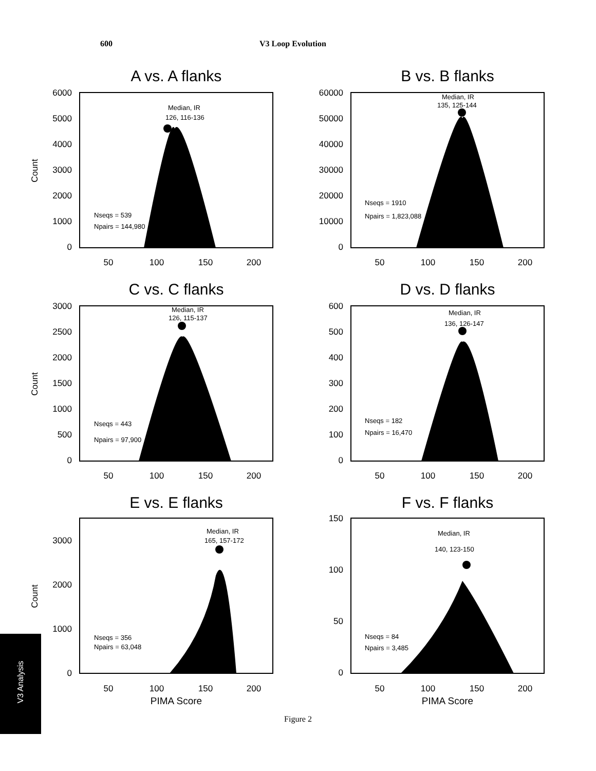600 V3 Loop Evolution
A vs. A flanks
B vs. B flanks
C vs. C flanks
D vs. D flanks
E vs. E flanks
F vs. F flanks
6000
5000
4000
3000
2000
1000
0
60000
50000
40000
30000
20000
10000
0
3000
2500
2000
1500
1000
500
0
600
500
400
300
200
100
0
3000
2000
1000
0
150
100
50
0
50
100
150
200
50
100
150
200
50
100
150
200
50
100
150
200
50
100
150
200
50
100
150
200
PIMA Score
PIMA Score
Count
Count
Count
Median, IR
126, 116-136
Median, IR
135, 125-144
Median, IR
126, 115-137
Median, IR
136, 126-147
Median, IR
165, 157-172
Median, IR
140, 123-150
Nseqs = 539
Npairs = 144,980
Nseqs = 1910
Npairs = 1,823,088
Nseqs = 443
Npairs = 97,900
Nseqs = 182
Npairs = 16,470
Nseqs = 356
Npairs = 63,048
Nseqs = 84
Npairs = 3,485
V3 Analysis
Figure 2